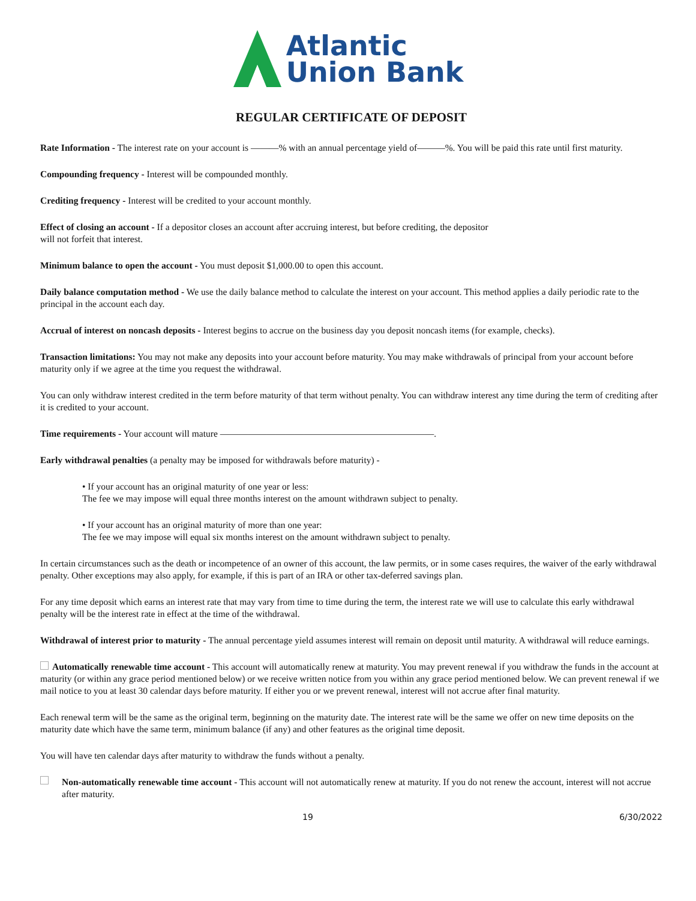Atlantic
Union Bank
REGULAR CERTIFICATE OF DEPOSIT
Rate Information - The interest rate on your account is ———% with an annual percentage yield of———%. You will be paid this rate until first maturity.
Compounding frequency - Interest will be compounded monthly.
Crediting frequency - Interest will be credited to your account monthly.
Effect of closing an account - If a depositor closes an account after accruing interest, but before crediting, the depositor
will not forfeit that interest.
Minimum balance to open the account - You must deposit $1,000.00 to open this account.
Daily balance computation method - We use the daily balance method to calculate the interest on your account. This method applies a daily periodic rate to the principal in the account each day.
Accrual of interest on noncash deposits - Interest begins to accrue on the business day you deposit noncash items (for example, checks).
Transaction limitations: You may not make any deposits into your account before maturity. You may make withdrawals of principal from your account before maturity only if we agree at the time you request the withdrawal.
You can only withdraw interest credited in the term before maturity of that term without penalty. You can withdraw interest any time during the term of crediting after it is credited to your account.
Time requirements - Your account will mature ———————————————————————.
Early withdrawal penalties (a penalty may be imposed for withdrawals before maturity) -
• If your account has an original maturity of one year or less:
The fee we may impose will equal three months interest on the amount withdrawn subject to penalty.
• If your account has an original maturity of more than one year:
The fee we may impose will equal six months interest on the amount withdrawn subject to penalty.
In certain circumstances such as the death or incompetence of an owner of this account, the law permits, or in some cases requires, the waiver of the early withdrawal penalty. Other exceptions may also apply, for example, if this is part of an IRA or other tax-deferred savings plan.
For any time deposit which earns an interest rate that may vary from time to time during the term, the interest rate we will use to calculate this early withdrawal penalty will be the interest rate in effect at the time of the withdrawal.
Withdrawal of interest prior to maturity - The annual percentage yield assumes interest will remain on deposit until maturity. A withdrawal will reduce earnings.
Automatically renewable time account - This account will automatically renew at maturity. You may prevent renewal if you withdraw the funds in the account at maturity (or within any grace period mentioned below) or we receive written notice from you within any grace period mentioned below. We can prevent renewal if we mail notice to you at least 30 calendar days before maturity. If either you or we prevent renewal, interest will not accrue after final maturity.
Each renewal term will be the same as the original term, beginning on the maturity date. The interest rate will be the same we offer on new time deposits on the maturity date which have the same term, minimum balance (if any) and other features as the original time deposit.
You will have ten calendar days after maturity to withdraw the funds without a penalty.
Non-automatically renewable time account - This account will not automatically renew at maturity. If you do not renew the account, interest will not accrue after maturity.
19 6/30/2022